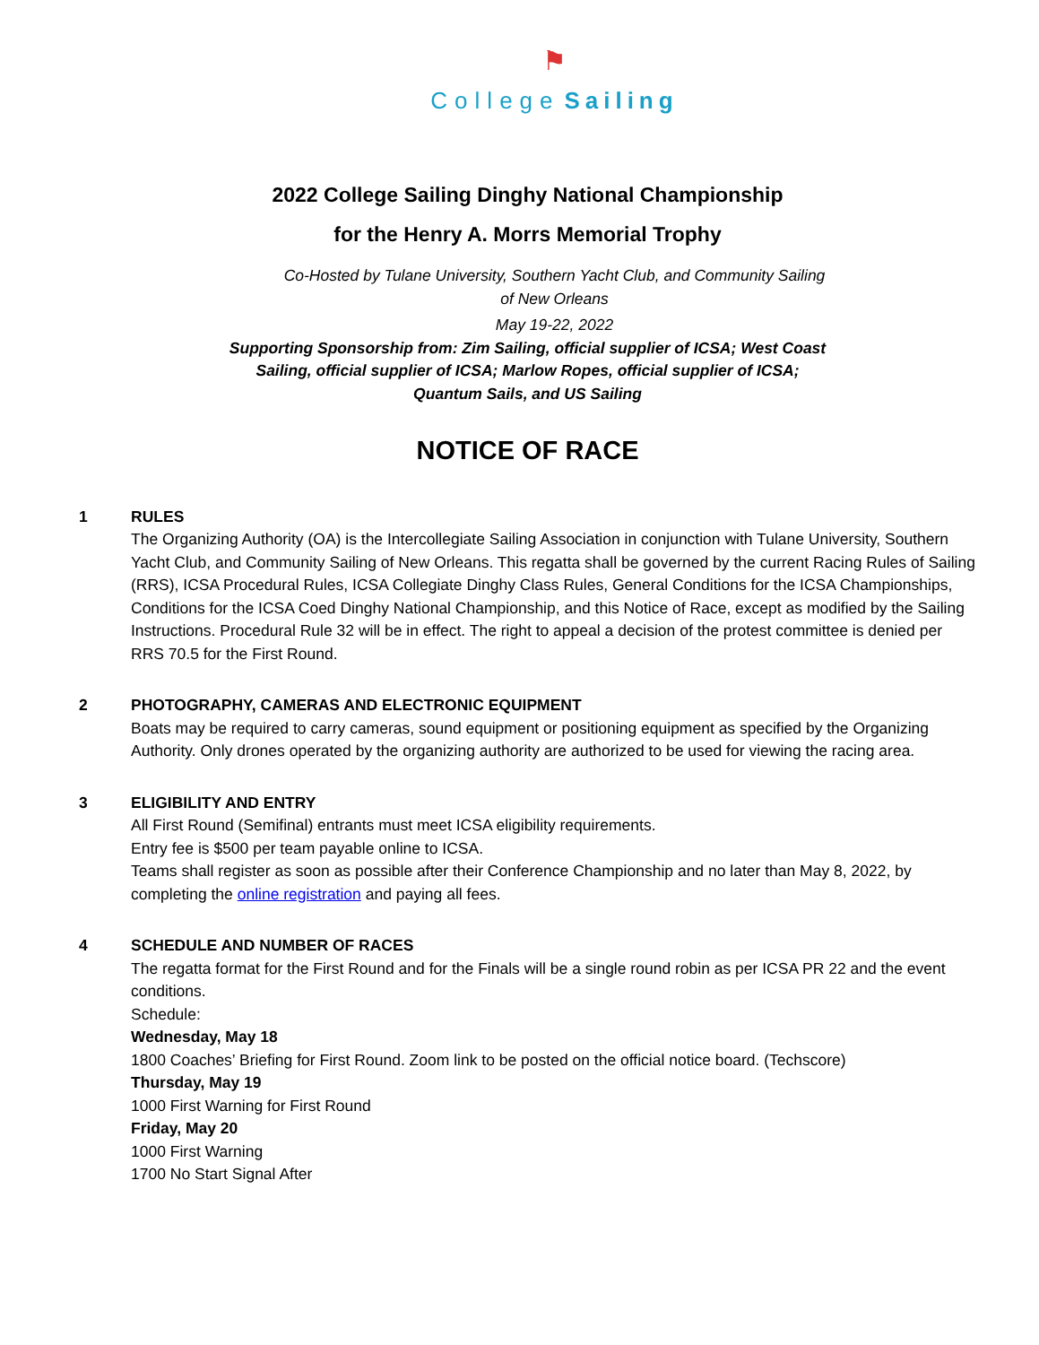⚑
College Sailing
2022 College Sailing Dinghy National Championship
for the Henry A. Morrs Memorial Trophy
Co-Hosted by Tulane University, Southern Yacht Club, and Community Sailing
of New Orleans
May 19-22, 2022
Supporting Sponsorship from: Zim Sailing, official supplier of ICSA; West Coast
Sailing, official supplier of ICSA; Marlow Ropes, official supplier of ICSA;
Quantum Sails, and US Sailing
NOTICE OF RACE
1 RULES
The Organizing Authority (OA) is the Intercollegiate Sailing Association in conjunction with Tulane University, Southern Yacht Club, and Community Sailing of New Orleans. This regatta shall be governed by the current Racing Rules of Sailing (RRS), ICSA Procedural Rules, ICSA Collegiate Dinghy Class Rules, General Conditions for the ICSA Championships, Conditions for the ICSA Coed Dinghy National Championship, and this Notice of Race, except as modified by the Sailing Instructions. Procedural Rule 32 will be in effect. The right to appeal a decision of the protest committee is denied per RRS 70.5 for the First Round.
2 PHOTOGRAPHY, CAMERAS AND ELECTRONIC EQUIPMENT
Boats may be required to carry cameras, sound equipment or positioning equipment as specified by the Organizing Authority. Only drones operated by the organizing authority are authorized to be used for viewing the racing area.
3 ELIGIBILITY AND ENTRY
All First Round (Semifinal) entrants must meet ICSA eligibility requirements.
Entry fee is $500 per team payable online to ICSA.
Teams shall register as soon as possible after their Conference Championship and no later than May 8, 2022, by completing the online registration and paying all fees.
4 SCHEDULE AND NUMBER OF RACES
The regatta format for the First Round and for the Finals will be a single round robin as per ICSA PR 22 and the event conditions.
Schedule:
Wednesday, May 18
1800 Coaches’ Briefing for First Round. Zoom link to be posted on the official notice board. (Techscore)
Thursday, May 19
1000 First Warning for First Round
Friday, May 20
1000 First Warning
1700 No Start Signal After